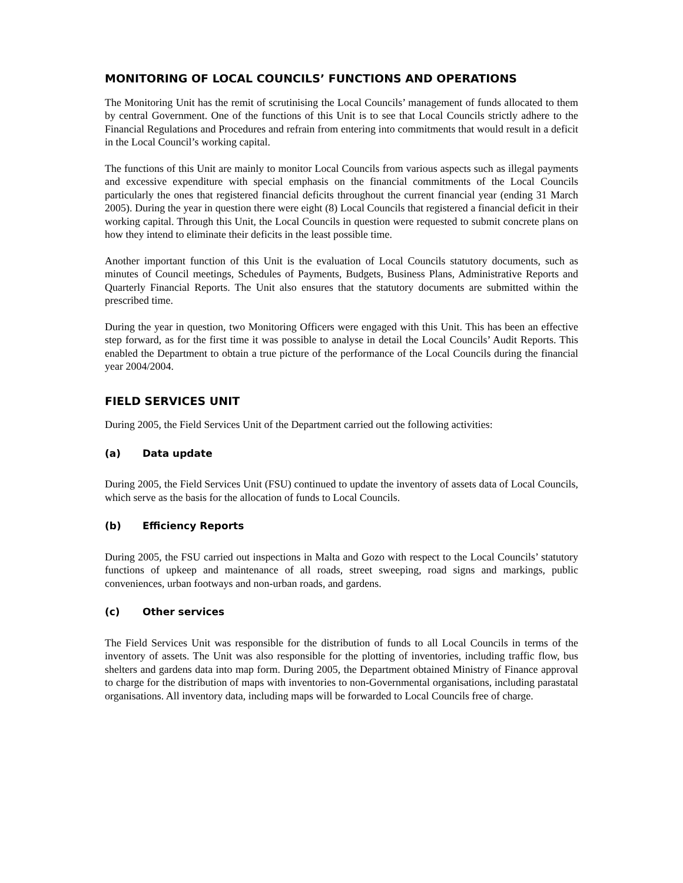MONITORING OF LOCAL COUNCILS’ FUNCTIONS AND OPERATIONS
The Monitoring Unit has the remit of scrutinising the Local Councils’ management of funds allocated to them by central Government. One of the functions of this Unit is to see that Local Councils strictly adhere to the Financial Regulations and Procedures and refrain from entering into commitments that would result in a deficit in the Local Council’s working capital.
The functions of this Unit are mainly to monitor Local Councils from various aspects such as illegal payments and excessive expenditure with special emphasis on the financial commitments of the Local Councils particularly the ones that registered financial deficits throughout the current financial year (ending 31 March 2005). During the year in question there were eight (8) Local Councils that registered a financial deficit in their working capital. Through this Unit, the Local Councils in question were requested to submit concrete plans on how they intend to eliminate their deficits in the least possible time.
Another important function of this Unit is the evaluation of Local Councils statutory documents, such as minutes of Council meetings, Schedules of Payments, Budgets, Business Plans, Administrative Reports and Quarterly Financial Reports. The Unit also ensures that the statutory documents are submitted within the prescribed time.
During the year in question, two Monitoring Officers were engaged with this Unit. This has been an effective step forward, as for the first time it was possible to analyse in detail the Local Councils’ Audit Reports. This enabled the Department to obtain a true picture of the performance of the Local Councils during the financial year 2004/2004.
FIELD SERVICES UNIT
During 2005, the Field Services Unit of the Department carried out the following activities:
(a) Data update
During 2005, the Field Services Unit (FSU) continued to update the inventory of assets data of Local Councils, which serve as the basis for the allocation of funds to Local Councils.
(b) Efficiency Reports
During 2005, the FSU carried out inspections in Malta and Gozo with respect to the Local Councils’ statutory functions of upkeep and maintenance of all roads, street sweeping, road signs and markings, public conveniences, urban footways and non-urban roads, and gardens.
(c) Other services
The Field Services Unit was responsible for the distribution of funds to all Local Councils in terms of the inventory of assets. The Unit was also responsible for the plotting of inventories, including traffic flow, bus shelters and gardens data into map form. During 2005, the Department obtained Ministry of Finance approval to charge for the distribution of maps with inventories to non-Governmental organisations, including parastatal organisations. All inventory data, including maps will be forwarded to Local Councils free of charge.